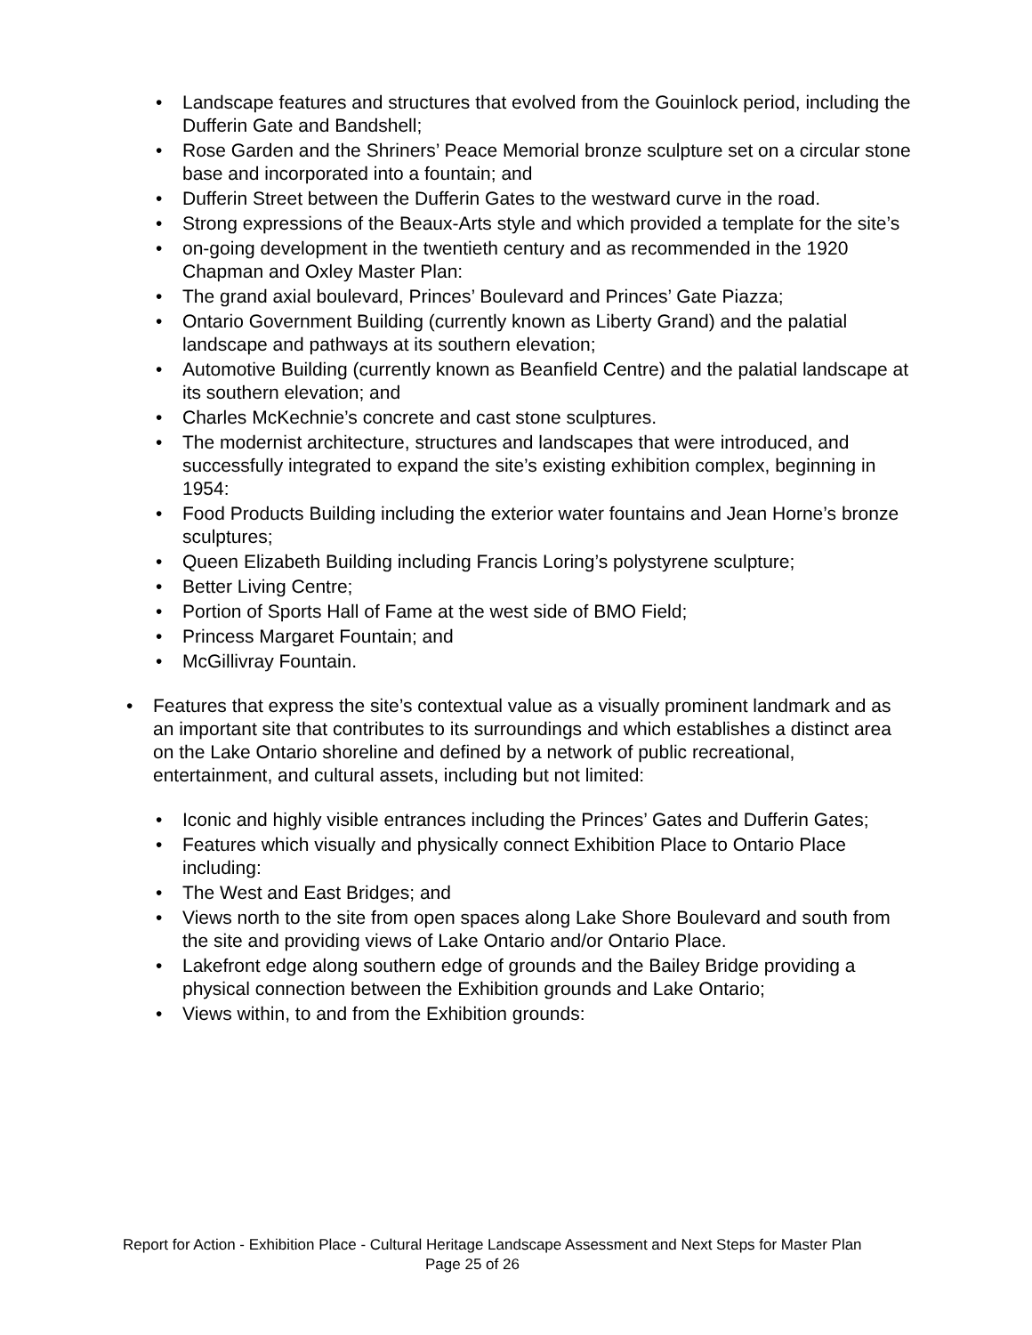• Landscape features and structures that evolved from the Gouinlock period, including the Dufferin Gate and Bandshell;
• Rose Garden and the Shriners’ Peace Memorial bronze sculpture set on a circular stone base and incorporated into a fountain; and
• Dufferin Street between the Dufferin Gates to the westward curve in the road.
• Strong expressions of the Beaux-Arts style and which provided a template for the site’s
• on-going development in the twentieth century and as recommended in the 1920 Chapman and Oxley Master Plan:
• The grand axial boulevard, Princes’ Boulevard and Princes’ Gate Piazza;
• Ontario Government Building (currently known as Liberty Grand) and the palatial landscape and pathways at its southern elevation;
• Automotive Building (currently known as Beanfield Centre) and the palatial landscape at its southern elevation; and
• Charles McKechnie’s concrete and cast stone sculptures.
• The modernist architecture, structures and landscapes that were introduced, and successfully integrated to expand the site’s existing exhibition complex, beginning in 1954:
• Food Products Building including the exterior water fountains and Jean Horne’s bronze sculptures;
• Queen Elizabeth Building including Francis Loring’s polystyrene sculpture;
• Better Living Centre;
• Portion of Sports Hall of Fame at the west side of BMO Field;
• Princess Margaret Fountain; and
• McGillivray Fountain.
• Features that express the site’s contextual value as a visually prominent landmark and as an important site that contributes to its surroundings and which establishes a distinct area on the Lake Ontario shoreline and defined by a network of public recreational, entertainment, and cultural assets, including but not limited:
• Iconic and highly visible entrances including the Princes’ Gates and Dufferin Gates;
• Features which visually and physically connect Exhibition Place to Ontario Place including:
• The West and East Bridges; and
• Views north to the site from open spaces along Lake Shore Boulevard and south from the site and providing views of Lake Ontario and/or Ontario Place.
• Lakefront edge along southern edge of grounds and the Bailey Bridge providing a physical connection between the Exhibition grounds and Lake Ontario;
• Views within, to and from the Exhibition grounds:
Report for Action - Exhibition Place - Cultural Heritage Landscape Assessment and Next Steps for Master Plan Page 25 of 26